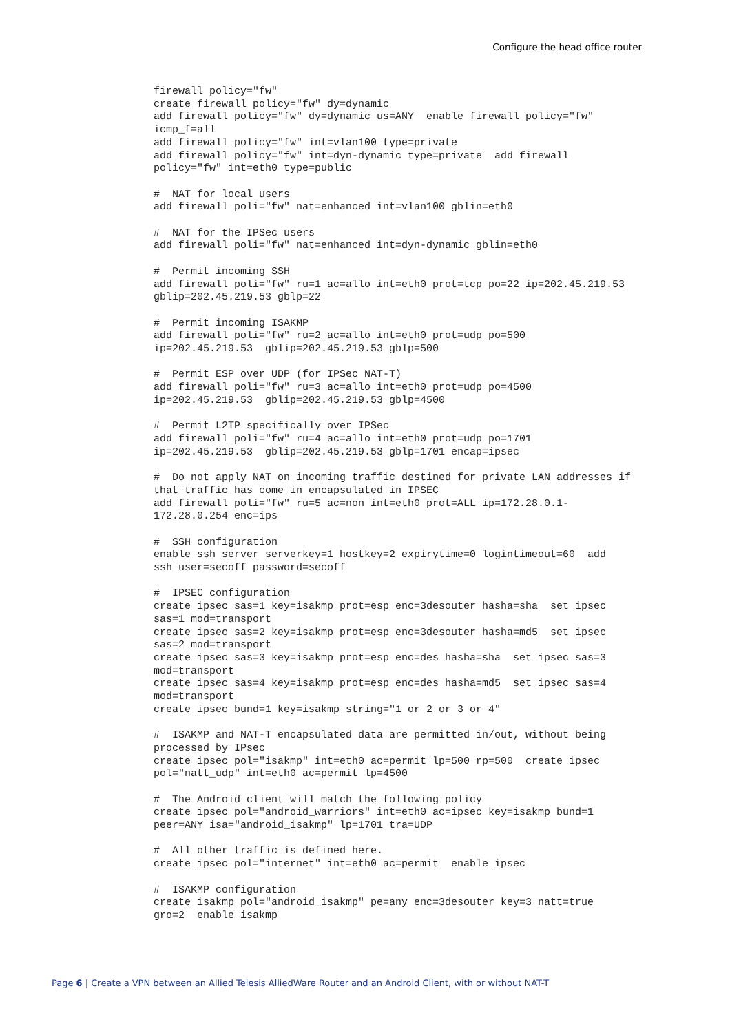Configure the head office router
firewall policy="fw"
create firewall policy="fw" dy=dynamic
add firewall policy="fw" dy=dynamic us=ANY  enable firewall policy="fw"
icmp_f=all
add firewall policy="fw" int=vlan100 type=private
add firewall policy="fw" int=dyn-dynamic type=private  add firewall
policy="fw" int=eth0 type=public

#  NAT for local users
add firewall poli="fw" nat=enhanced int=vlan100 gblin=eth0

#  NAT for the IPSec users
add firewall poli="fw" nat=enhanced int=dyn-dynamic gblin=eth0

#  Permit incoming SSH
add firewall poli="fw" ru=1 ac=allo int=eth0 prot=tcp po=22 ip=202.45.219.53
gblip=202.45.219.53 gblp=22

#  Permit incoming ISAKMP
add firewall poli="fw" ru=2 ac=allo int=eth0 prot=udp po=500
ip=202.45.219.53  gblip=202.45.219.53 gblp=500

#  Permit ESP over UDP (for IPSec NAT-T)
add firewall poli="fw" ru=3 ac=allo int=eth0 prot=udp po=4500
ip=202.45.219.53  gblip=202.45.219.53 gblp=4500

#  Permit L2TP specifically over IPSec
add firewall poli="fw" ru=4 ac=allo int=eth0 prot=udp po=1701
ip=202.45.219.53  gblip=202.45.219.53 gblp=1701 encap=ipsec

#  Do not apply NAT on incoming traffic destined for private LAN addresses if
that traffic has come in encapsulated in IPSEC
add firewall poli="fw" ru=5 ac=non int=eth0 prot=ALL ip=172.28.0.1-
172.28.0.254 enc=ips

#  SSH configuration
enable ssh server serverkey=1 hostkey=2 expirytime=0 logintimeout=60  add
ssh user=secoff password=secoff

#  IPSEC configuration
create ipsec sas=1 key=isakmp prot=esp enc=3desouter hasha=sha  set ipsec
sas=1 mod=transport
create ipsec sas=2 key=isakmp prot=esp enc=3desouter hasha=md5  set ipsec
sas=2 mod=transport
create ipsec sas=3 key=isakmp prot=esp enc=des hasha=sha  set ipsec sas=3
mod=transport
create ipsec sas=4 key=isakmp prot=esp enc=des hasha=md5  set ipsec sas=4
mod=transport
create ipsec bund=1 key=isakmp string="1 or 2 or 3 or 4"

#  ISAKMP and NAT-T encapsulated data are permitted in/out, without being
processed by IPsec
create ipsec pol="isakmp" int=eth0 ac=permit lp=500 rp=500  create ipsec
pol="natt_udp" int=eth0 ac=permit lp=4500

#  The Android client will match the following policy
create ipsec pol="android_warriors" int=eth0 ac=ipsec key=isakmp bund=1
peer=ANY isa="android_isakmp" lp=1701 tra=UDP

#  All other traffic is defined here.
create ipsec pol="internet" int=eth0 ac=permit  enable ipsec

#  ISAKMP configuration
create isakmp pol="android_isakmp" pe=any enc=3desouter key=3 natt=true
gro=2  enable isakmp
Page 6 | Create a VPN between an Allied Telesis AlliedWare Router and an Android Client, with or without NAT-T